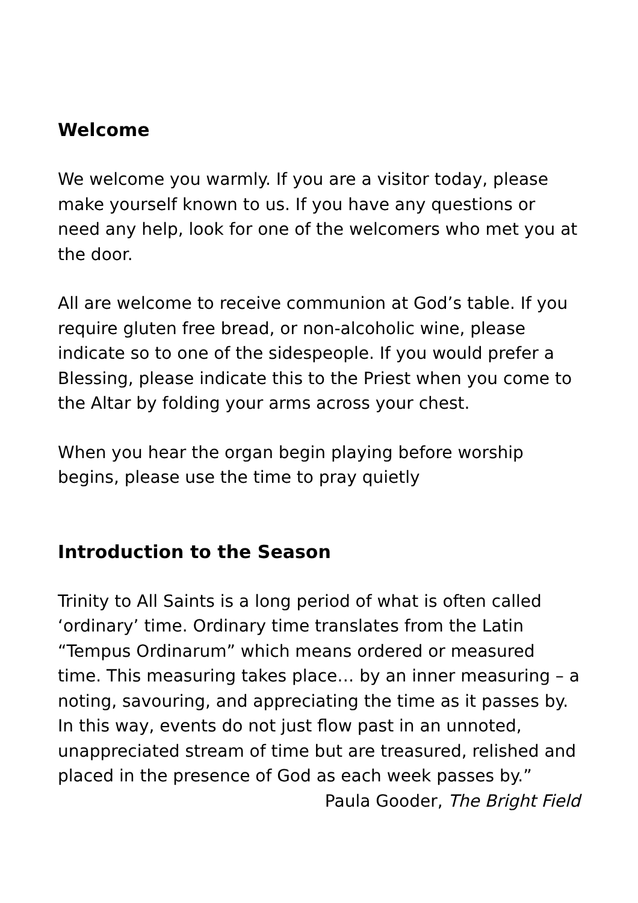Welcome
We welcome you warmly. If you are a visitor today, please make yourself known to us. If you have any questions or need any help, look for one of the welcomers who met you at the door.
All are welcome to receive communion at God’s table. If you require gluten free bread, or non-alcoholic wine, please indicate so to one of the sidespeople. If you would prefer a Blessing, please indicate this to the Priest when you come to the Altar by folding your arms across your chest.
When you hear the organ begin playing before worship begins, please use the time to pray quietly
Introduction to the Season
Trinity to All Saints is a long period of what is often called ‘ordinary’ time. Ordinary time translates from the Latin “Tempus Ordinarum” which means ordered or measured time. This measuring takes place… by an inner measuring – a noting, savouring, and appreciating the time as it passes by. In this way, events do not just flow past in an unnoted, unappreciated stream of time but are treasured, relished and placed in the presence of God as each week passes by.”
Paula Gooder, The Bright Field